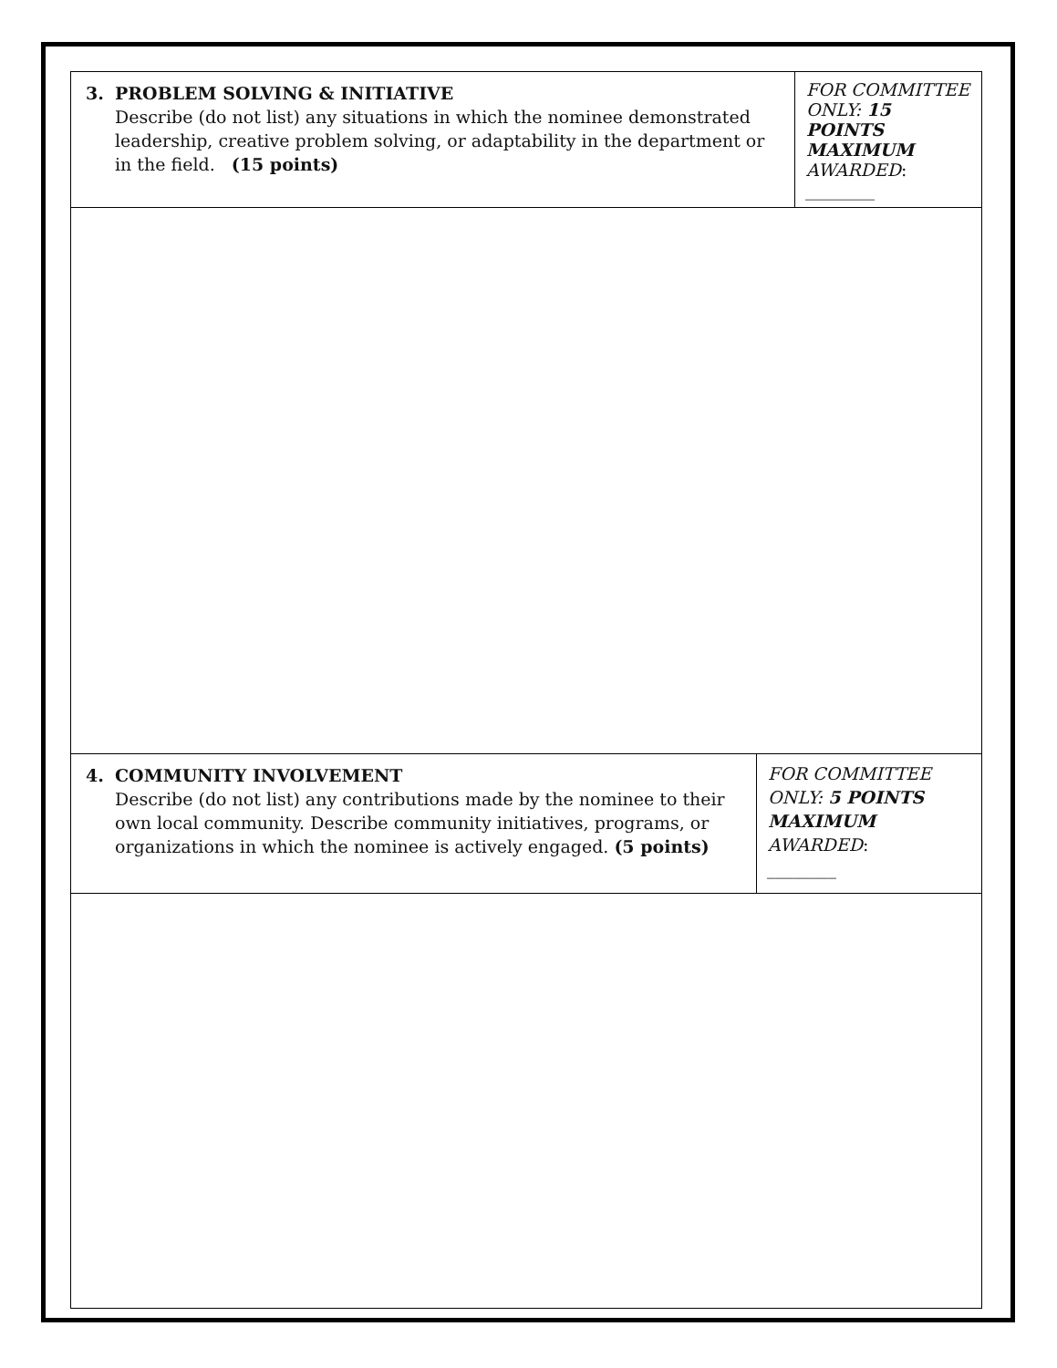| 3. PROBLEM SOLVING & INITIATIVE Describe (do not list) any situations in which the nominee demonstrated leadership, creative problem solving, or adaptability in the department or in the field. (15 points) | FOR COMMITTEE ONLY: 15 POINTS MAXIMUM AWARDED : ________ |
| 4. COMMUNITY INVOLVEMENT Describe (do not list) any contributions made by the nominee to their own local community. Describe community initiatives, programs, or organizations in which the nominee is actively engaged. (5 points) | FOR COMMITTEE ONLY: 5 POINTS MAXIMUM AWARDED : ________ |